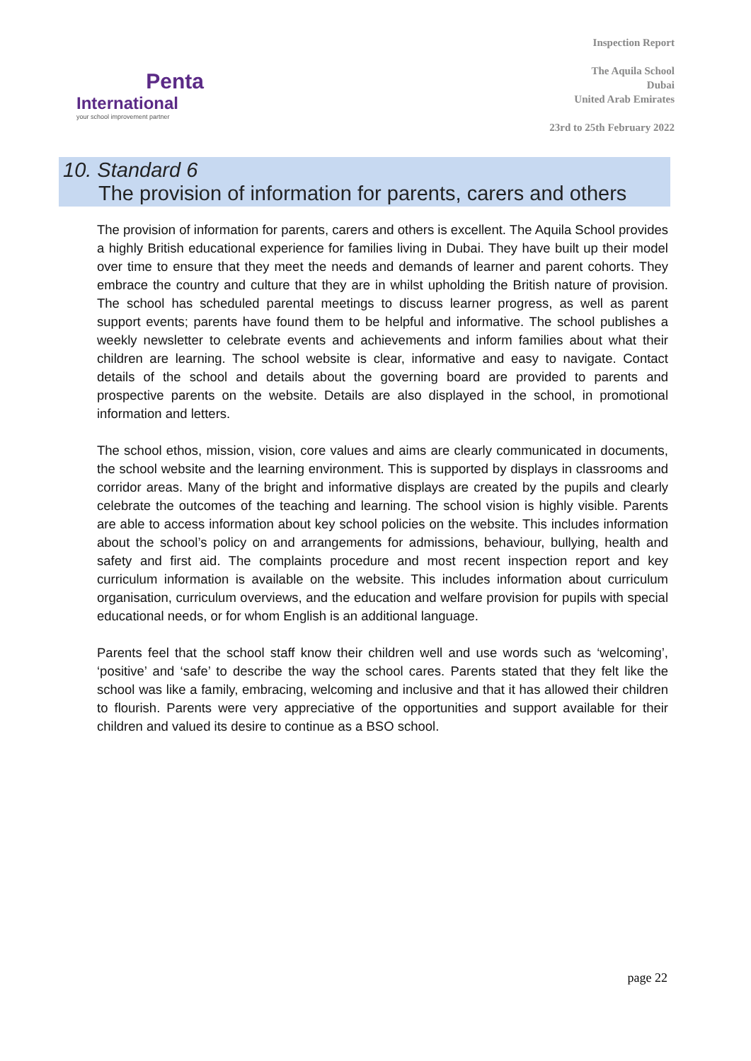Penta
International
your school improvement partner
Inspection Report
The Aquila School
Dubai
United Arab Emirates
23rd to 25th February 2022
10. Standard 6
The provision of information for parents, carers and others
The provision of information for parents, carers and others is excellent. The Aquila School provides a highly British educational experience for families living in Dubai. They have built up their model over time to ensure that they meet the needs and demands of learner and parent cohorts. They embrace the country and culture that they are in whilst upholding the British nature of provision. The school has scheduled parental meetings to discuss learner progress, as well as parent support events; parents have found them to be helpful and informative. The school publishes a weekly newsletter to celebrate events and achievements and inform families about what their children are learning. The school website is clear, informative and easy to navigate. Contact details of the school and details about the governing board are provided to parents and prospective parents on the website. Details are also displayed in the school, in promotional information and letters.
The school ethos, mission, vision, core values and aims are clearly communicated in documents, the school website and the learning environment. This is supported by displays in classrooms and corridor areas. Many of the bright and informative displays are created by the pupils and clearly celebrate the outcomes of the teaching and learning. The school vision is highly visible. Parents are able to access information about key school policies on the website. This includes information about the school’s policy on and arrangements for admissions, behaviour, bullying, health and safety and first aid. The complaints procedure and most recent inspection report and key curriculum information is available on the website. This includes information about curriculum organisation, curriculum overviews, and the education and welfare provision for pupils with special educational needs, or for whom English is an additional language.
Parents feel that the school staff know their children well and use words such as ‘welcoming’, ‘positive’ and ‘safe’ to describe the way the school cares. Parents stated that they felt like the school was like a family, embracing, welcoming and inclusive and that it has allowed their children to flourish. Parents were very appreciative of the opportunities and support available for their children and valued its desire to continue as a BSO school.
page 22